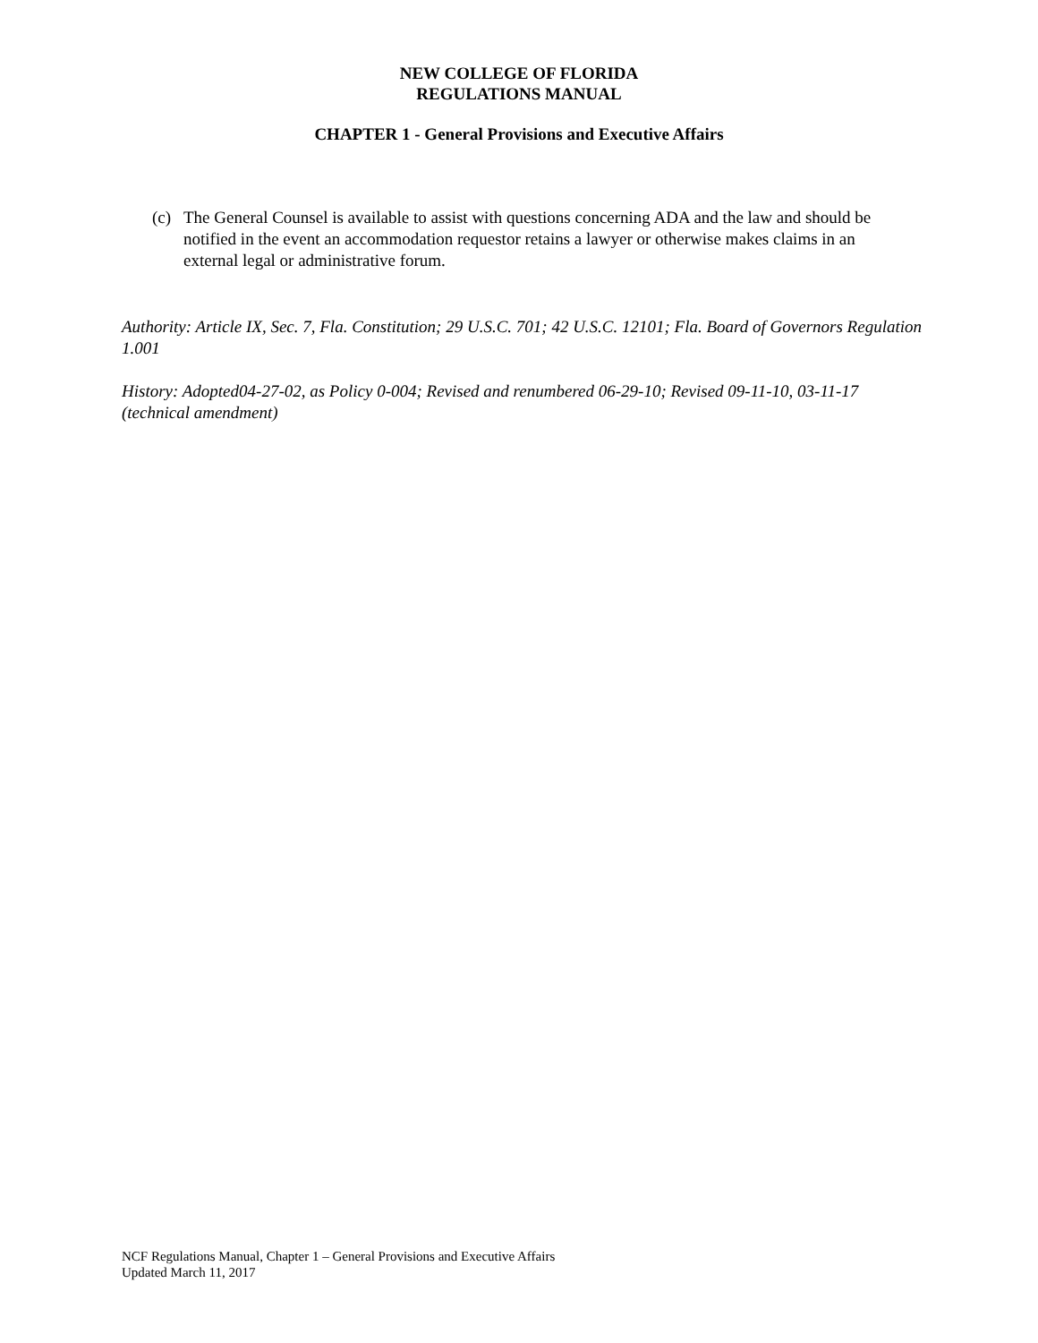NEW COLLEGE OF FLORIDA
REGULATIONS MANUAL
CHAPTER 1 - General Provisions and Executive Affairs
(c) The General Counsel is available to assist with questions concerning ADA and the law and should be notified in the event an accommodation requestor retains a lawyer or otherwise makes claims in an external legal or administrative forum.
Authority: Article IX, Sec. 7, Fla. Constitution; 29 U.S.C. 701; 42 U.S.C. 12101; Fla. Board of Governors Regulation 1.001
History: Adopted04-27-02, as Policy 0-004; Revised and renumbered 06-29-10; Revised 09-11-10, 03-11-17 (technical amendment)
NCF Regulations Manual, Chapter 1 – General Provisions and Executive Affairs
Updated March 11, 2017